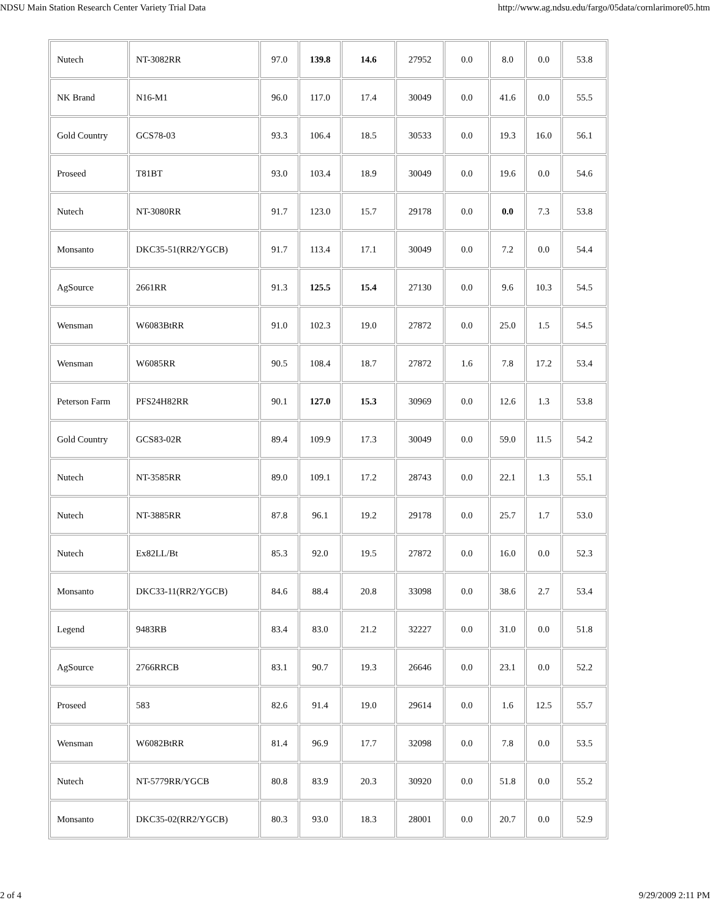NDSU Main Station Research Center Variety Trial Data http://www.ag.ndsu.edu/fargo/05data/cornlarimore05.htm
| Nutech | NT-3082RR | 97.0 | 139.8 | 14.6 | 27952 | 0.0 | 8.0 | 0.0 | 53.8 |
| NK Brand | N16-M1 | 96.0 | 117.0 | 17.4 | 30049 | 0.0 | 41.6 | 0.0 | 55.5 |
| Gold Country | GCS78-03 | 93.3 | 106.4 | 18.5 | 30533 | 0.0 | 19.3 | 16.0 | 56.1 |
| Proseed | T81BT | 93.0 | 103.4 | 18.9 | 30049 | 0.0 | 19.6 | 0.0 | 54.6 |
| Nutech | NT-3080RR | 91.7 | 123.0 | 15.7 | 29178 | 0.0 | 0.0 | 7.3 | 53.8 |
| Monsanto | DKC35-51(RR2/YGCB) | 91.7 | 113.4 | 17.1 | 30049 | 0.0 | 7.2 | 0.0 | 54.4 |
| AgSource | 2661RR | 91.3 | 125.5 | 15.4 | 27130 | 0.0 | 9.6 | 10.3 | 54.5 |
| Wensman | W6083BtRR | 91.0 | 102.3 | 19.0 | 27872 | 0.0 | 25.0 | 1.5 | 54.5 |
| Wensman | W6085RR | 90.5 | 108.4 | 18.7 | 27872 | 1.6 | 7.8 | 17.2 | 53.4 |
| Peterson Farm | PFS24H82RR | 90.1 | 127.0 | 15.3 | 30969 | 0.0 | 12.6 | 1.3 | 53.8 |
| Gold Country | GCS83-02R | 89.4 | 109.9 | 17.3 | 30049 | 0.0 | 59.0 | 11.5 | 54.2 |
| Nutech | NT-3585RR | 89.0 | 109.1 | 17.2 | 28743 | 0.0 | 22.1 | 1.3 | 55.1 |
| Nutech | NT-3885RR | 87.8 | 96.1 | 19.2 | 29178 | 0.0 | 25.7 | 1.7 | 53.0 |
| Nutech | Ex82LL/Bt | 85.3 | 92.0 | 19.5 | 27872 | 0.0 | 16.0 | 0.0 | 52.3 |
| Monsanto | DKC33-11(RR2/YGCB) | 84.6 | 88.4 | 20.8 | 33098 | 0.0 | 38.6 | 2.7 | 53.4 |
| Legend | 9483RB | 83.4 | 83.0 | 21.2 | 32227 | 0.0 | 31.0 | 0.0 | 51.8 |
| AgSource | 2766RRCB | 83.1 | 90.7 | 19.3 | 26646 | 0.0 | 23.1 | 0.0 | 52.2 |
| Proseed | 583 | 82.6 | 91.4 | 19.0 | 29614 | 0.0 | 1.6 | 12.5 | 55.7 |
| Wensman | W6082BtRR | 81.4 | 96.9 | 17.7 | 32098 | 0.0 | 7.8 | 0.0 | 53.5 |
| Nutech | NT-5779RR/YGCB | 80.8 | 83.9 | 20.3 | 30920 | 0.0 | 51.8 | 0.0 | 55.2 |
| Monsanto | DKC35-02(RR2/YGCB) | 80.3 | 93.0 | 18.3 | 28001 | 0.0 | 20.7 | 0.0 | 52.9 |
2 of 4 9/29/2009 2:11 PM